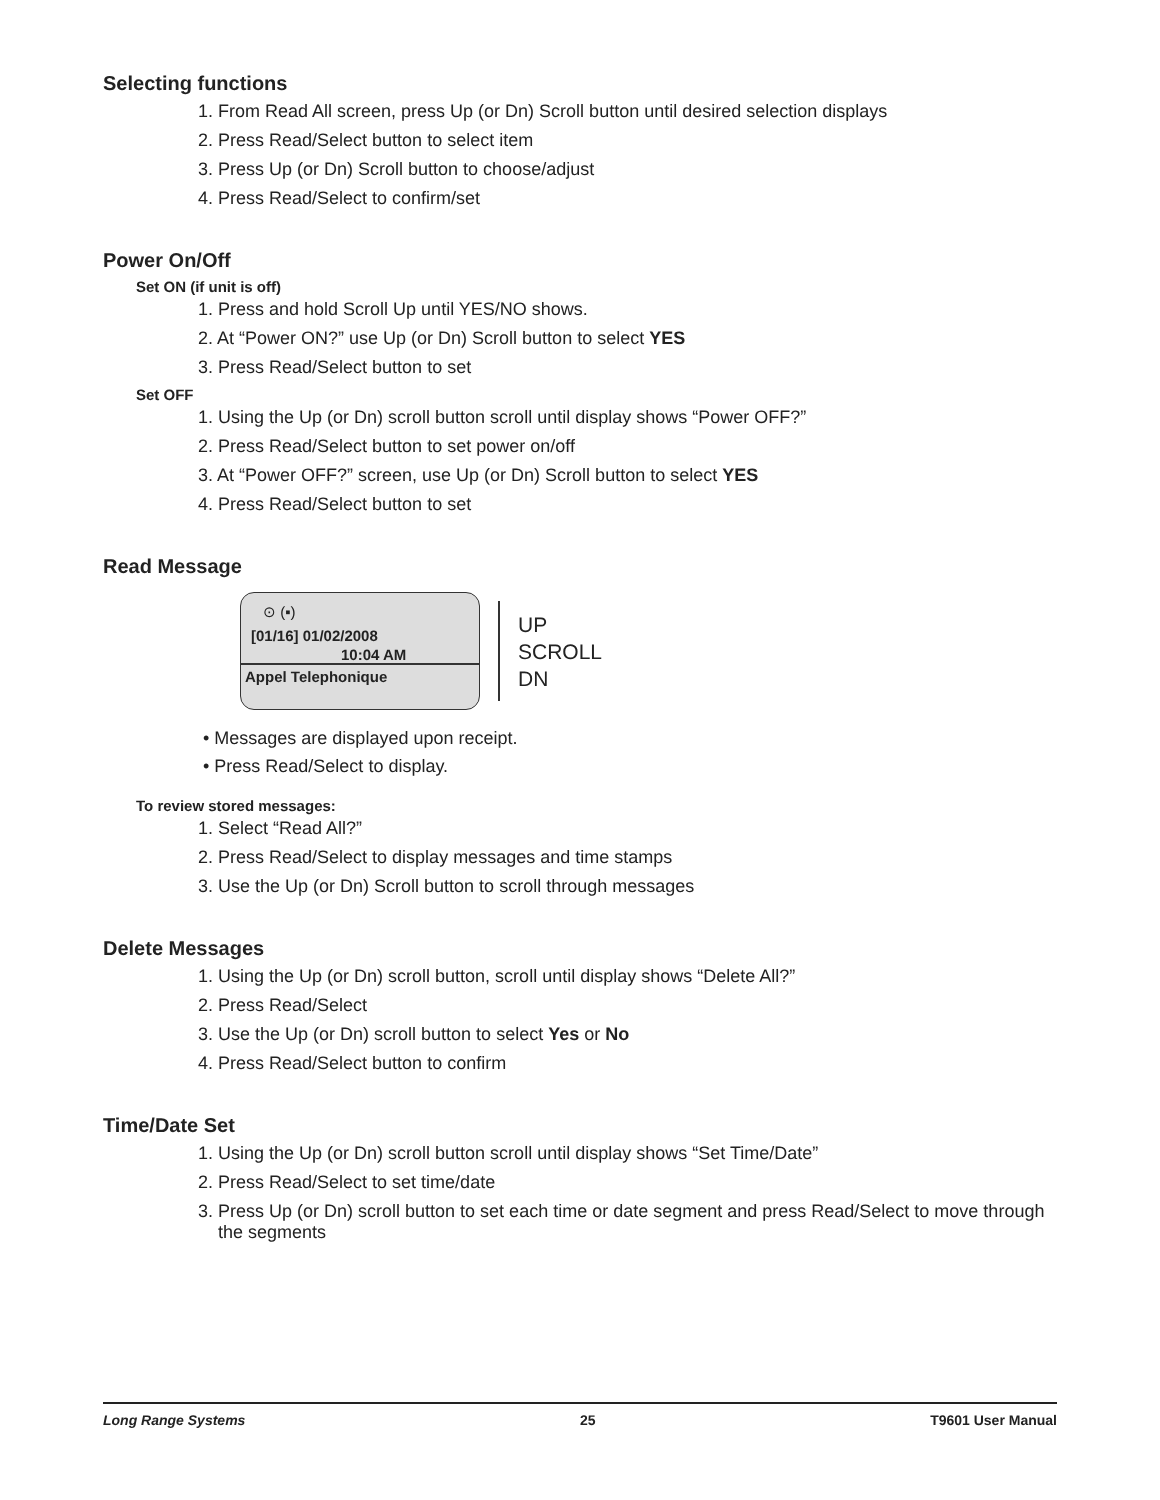Selecting functions
1. From Read All screen, press Up (or Dn) Scroll button until desired selection displays
2. Press Read/Select button to select item
3. Press Up (or Dn) Scroll button to choose/adjust
4. Press Read/Select to confirm/set
Power On/Off
Set ON (if unit is off)
1. Press and hold Scroll Up until YES/NO shows.
2. At “Power ON?” use Up (or Dn) Scroll button to select YES
3. Press Read/Select button to set
Set OFF
1. Using the Up (or Dn) scroll button scroll until display shows “Power OFF?”
2. Press Read/Select button to set power on/off
3. At “Power OFF?” screen, use Up (or Dn) Scroll button to select YES
4. Press Read/Select button to set
Read Message
⊙ (▪)
[01/16] 01/02/2008
10:04 AM
Appel Telephonique
UP
SCROLL
DN
• Messages are displayed upon receipt.
• Press Read/Select to display.
To review stored messages:
1. Select “Read All?”
2. Press Read/Select to display messages and time stamps
3. Use the Up (or Dn) Scroll button to scroll through messages
Delete Messages
1. Using the Up (or Dn) scroll button, scroll until display shows “Delete All?”
2. Press Read/Select
3. Use the Up (or Dn) scroll button to select Yes or No
4. Press Read/Select button to confirm
Time/Date Set
1. Using the Up (or Dn) scroll button scroll until display shows “Set Time/Date”
2. Press Read/Select to set time/date
3. Press Up (or Dn) scroll button to set each time or date segment and press Read/Select to move through the segments
Long Range Systems 25 T9601 User Manual